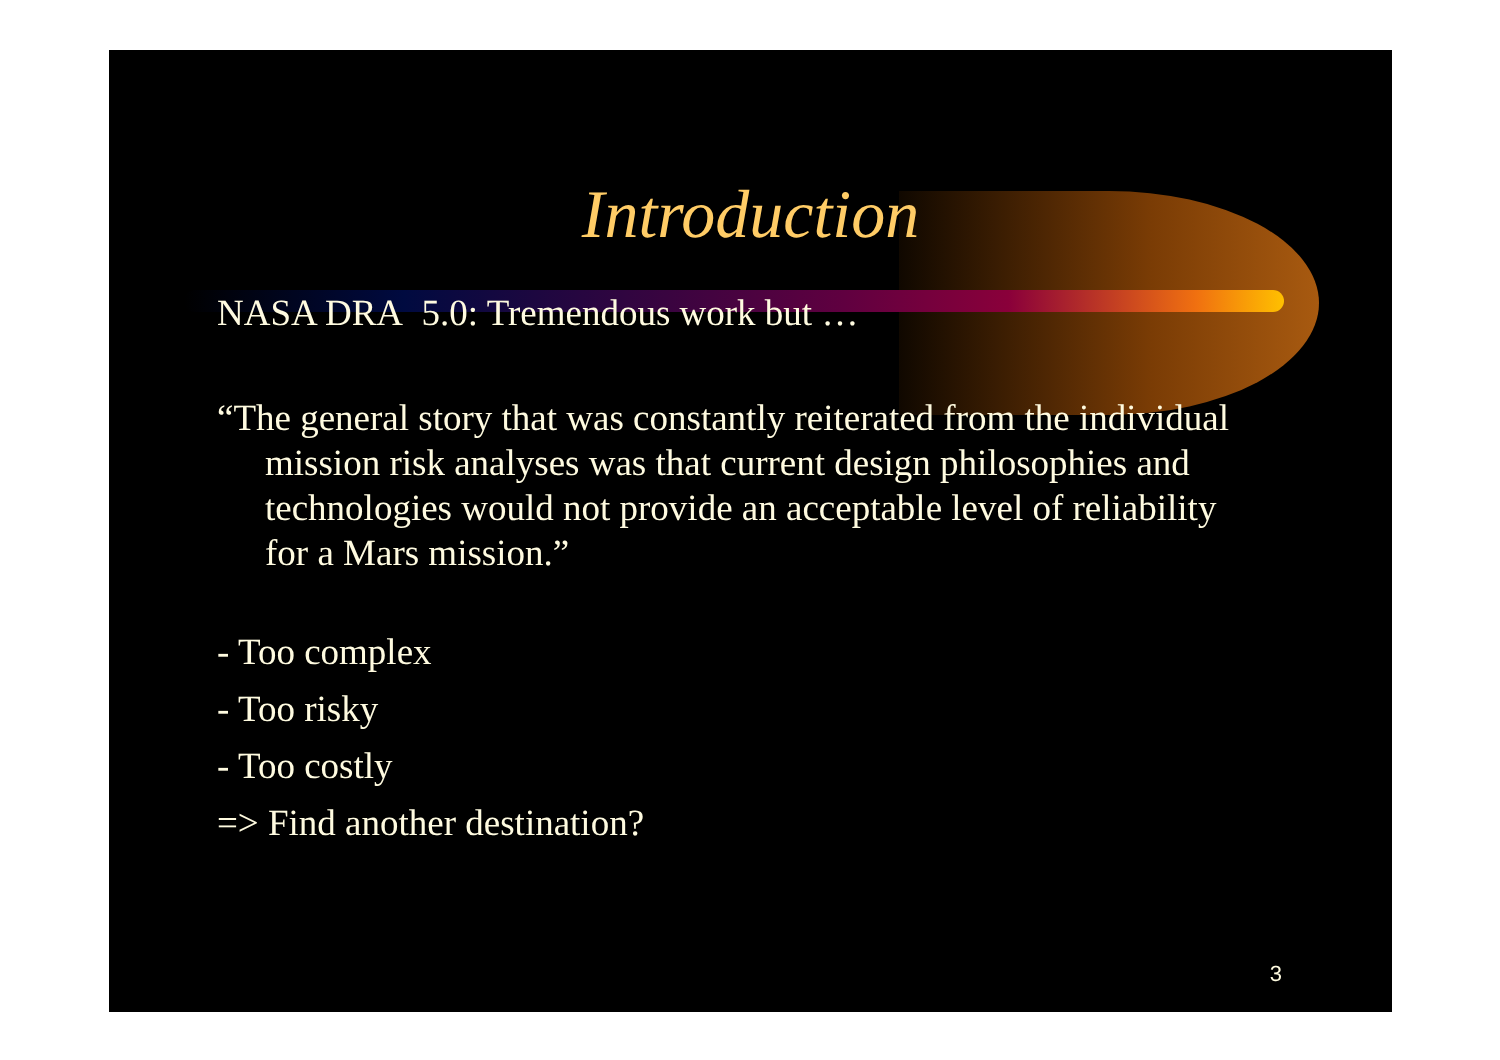Introduction
NASA DRA 5.0: Tremendous work but …
“The general story that was constantly reiterated from the individual mission risk analyses was that current design philosophies and technologies would not provide an acceptable level of reliability for a Mars mission.”
- Too complex
- Too risky
- Too costly
=> Find another destination?
3